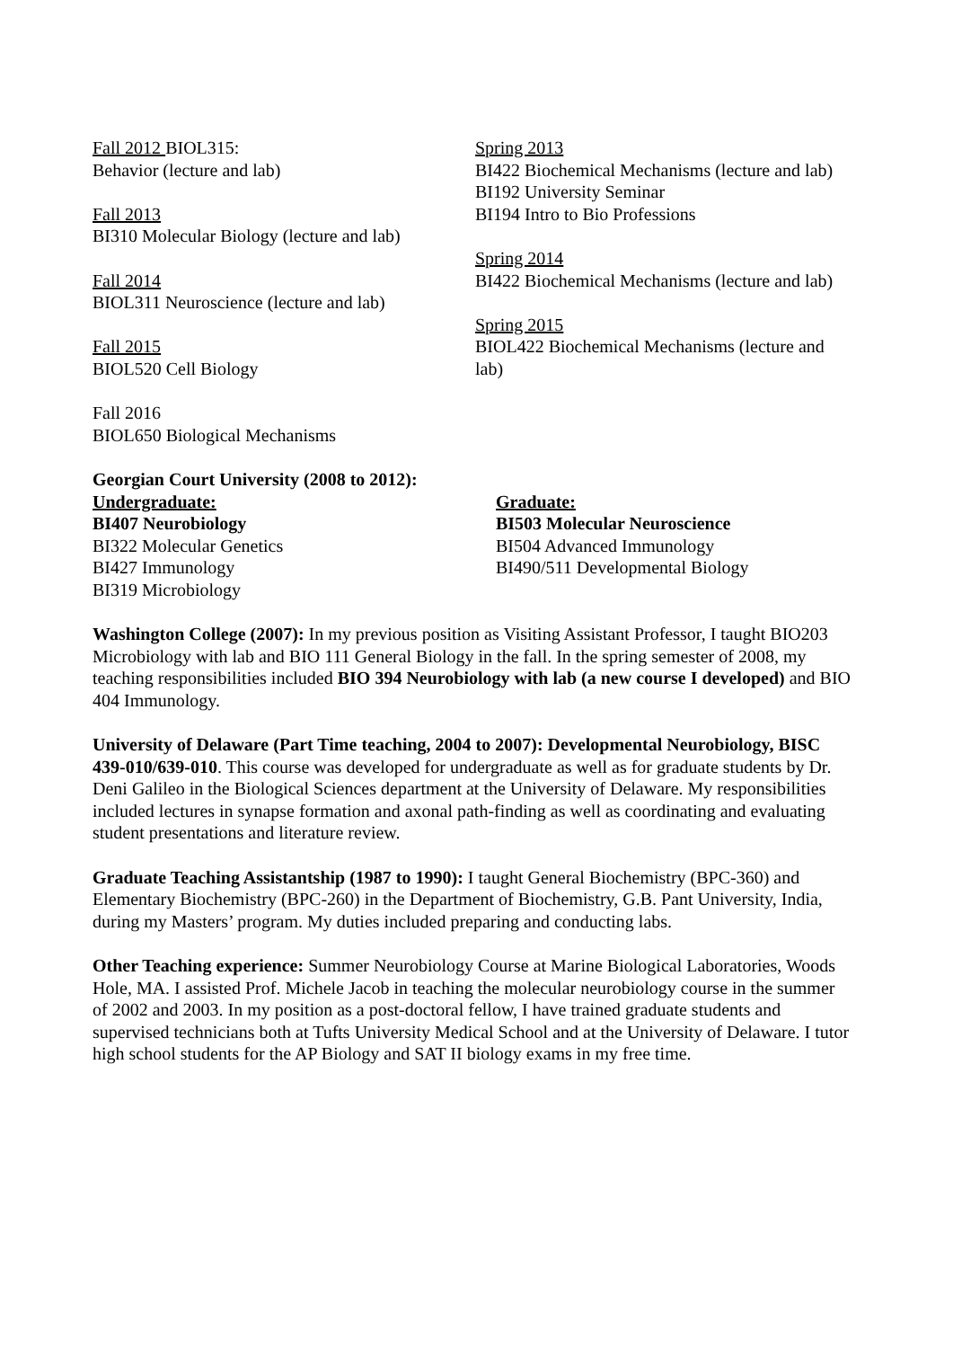Fall 2012 BIOL315:
Behavior (lecture and lab)
Fall 2013
BI310 Molecular Biology (lecture and lab)
Fall 2014
BIOL311 Neuroscience (lecture and lab)
Fall 2015
BIOL520 Cell Biology
Fall 2016
BIOL650 Biological Mechanisms
Spring 2013
BI422 Biochemical Mechanisms (lecture and lab)
BI192 University Seminar
BI194 Intro to Bio Professions
Spring 2014
BI422 Biochemical Mechanisms (lecture and lab)
Spring 2015
BIOL422 Biochemical Mechanisms (lecture and lab)
Georgian Court University (2008 to 2012):
Undergraduate:
BI407 Neurobiology
BI322 Molecular Genetics
BI427 Immunology
BI319 Microbiology
Graduate:
BI503 Molecular Neuroscience
BI504 Advanced Immunology
BI490/511 Developmental Biology
Washington College (2007): In my previous position as Visiting Assistant Professor, I taught BIO203 Microbiology with lab and BIO 111 General Biology in the fall. In the spring semester of 2008, my teaching responsibilities included BIO 394 Neurobiology with lab (a new course I developed) and BIO 404 Immunology.
University of Delaware (Part Time teaching, 2004 to 2007): Developmental Neurobiology, BISC 439-010/639-010. This course was developed for undergraduate as well as for graduate students by Dr. Deni Galileo in the Biological Sciences department at the University of Delaware. My responsibilities included lectures in synapse formation and axonal path-finding as well as coordinating and evaluating student presentations and literature review.
Graduate Teaching Assistantship (1987 to 1990): I taught General Biochemistry (BPC-360) and Elementary Biochemistry (BPC-260) in the Department of Biochemistry, G.B. Pant University, India, during my Masters’ program. My duties included preparing and conducting labs.
Other Teaching experience: Summer Neurobiology Course at Marine Biological Laboratories, Woods Hole, MA. I assisted Prof. Michele Jacob in teaching the molecular neurobiology course in the summer of 2002 and 2003. In my position as a post-doctoral fellow, I have trained graduate students and supervised technicians both at Tufts University Medical School and at the University of Delaware. I tutor high school students for the AP Biology and SAT II biology exams in my free time.